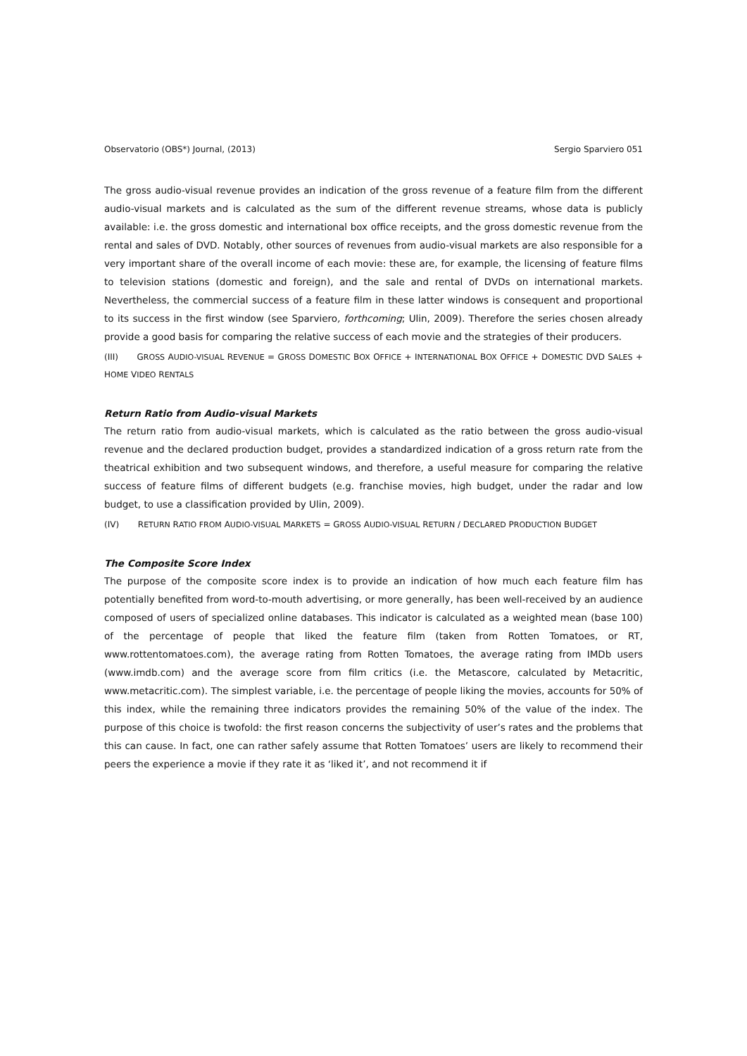Observatorio (OBS*) Journal, (2013) Sergio Sparviero 051
The gross audio-visual revenue provides an indication of the gross revenue of a feature film from the different audio-visual markets and is calculated as the sum of the different revenue streams, whose data is publicly available: i.e. the gross domestic and international box office receipts, and the gross domestic revenue from the rental and sales of DVD. Notably, other sources of revenues from audio-visual markets are also responsible for a very important share of the overall income of each movie: these are, for example, the licensing of feature films to television stations (domestic and foreign), and the sale and rental of DVDs on international markets. Nevertheless, the commercial success of a feature film in these latter windows is consequent and proportional to its success in the first window (see Sparviero, forthcoming; Ulin, 2009). Therefore the series chosen already provide a good basis for comparing the relative success of each movie and the strategies of their producers.
(III) GROSS AUDIO-VISUAL REVENUE = GROSS DOMESTIC BOX OFFICE + INTERNATIONAL BOX OFFICE + DOMESTIC DVD SALES + HOME VIDEO RENTALS
Return Ratio from Audio-visual Markets
The return ratio from audio-visual markets, which is calculated as the ratio between the gross audio-visual revenue and the declared production budget, provides a standardized indication of a gross return rate from the theatrical exhibition and two subsequent windows, and therefore, a useful measure for comparing the relative success of feature films of different budgets (e.g. franchise movies, high budget, under the radar and low budget, to use a classification provided by Ulin, 2009).
(IV) RETURN RATIO FROM AUDIO-VISUAL MARKETS = GROSS AUDIO-VISUAL RETURN / DECLARED PRODUCTION BUDGET
The Composite Score Index
The purpose of the composite score index is to provide an indication of how much each feature film has potentially benefited from word-to-mouth advertising, or more generally, has been well-received by an audience composed of users of specialized online databases. This indicator is calculated as a weighted mean (base 100) of the percentage of people that liked the feature film (taken from Rotten Tomatoes, or RT, www.rottentomatoes.com), the average rating from Rotten Tomatoes, the average rating from IMDb users (www.imdb.com) and the average score from film critics (i.e. the Metascore, calculated by Metacritic, www.metacritic.com). The simplest variable, i.e. the percentage of people liking the movies, accounts for 50% of this index, while the remaining three indicators provides the remaining 50% of the value of the index. The purpose of this choice is twofold: the first reason concerns the subjectivity of user’s rates and the problems that this can cause. In fact, one can rather safely assume that Rotten Tomatoes’ users are likely to recommend their peers the experience a movie if they rate it as ‘liked it’, and not recommend it if